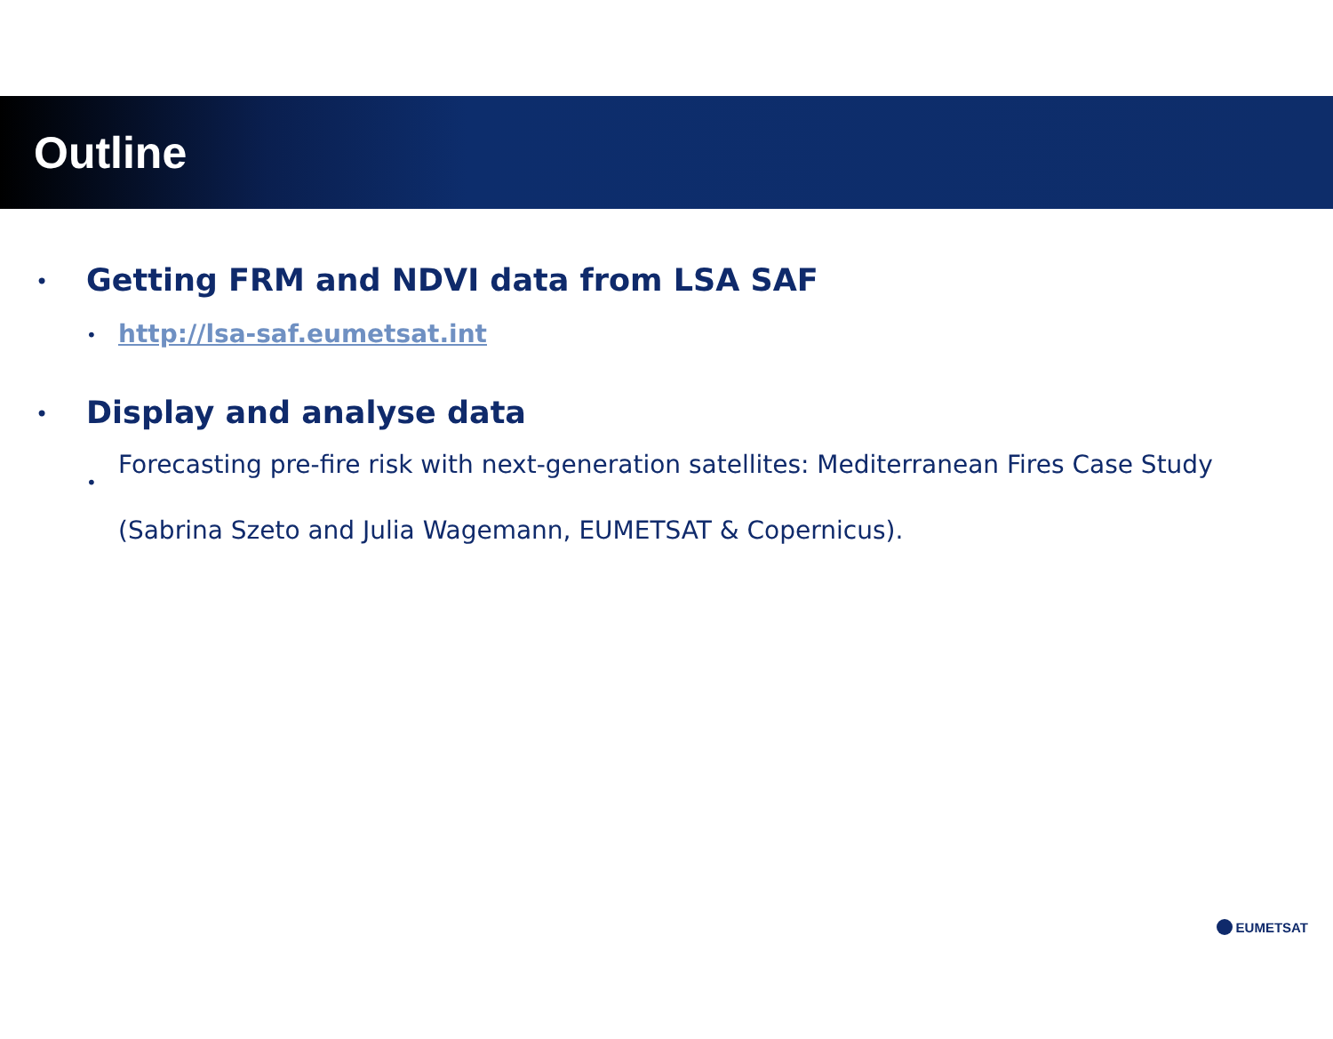Outline
• Getting FRM and NDVI data from LSA SAF
• http://lsa-saf.eumetsat.int
• Display and analyse data
• Forecasting pre-fire risk with next-generation satellites: Mediterranean Fires Case Study
(Sabrina Szeto and Julia Wagemann, EUMETSAT & Copernicus).
EUMETSAT